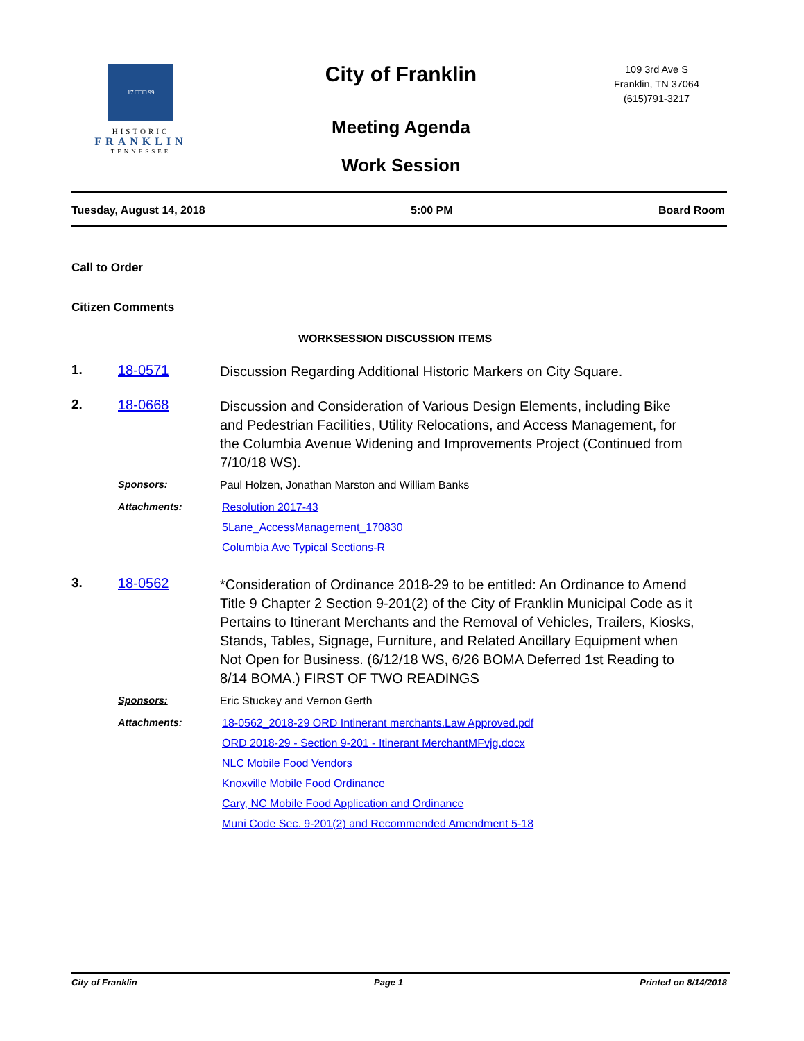17 □□□ 99
HISTORIC
FRANKLIN
TENNESSEE
City of Franklin
Meeting Agenda
Work Session
109 3rd Ave S
Franklin, TN 37064
(615)791-3217
Tuesday, August 14, 2018 5:00 PM Board Room
Call to Order
Citizen Comments
WORKSESSION DISCUSSION ITEMS
1. 18-0571
Discussion Regarding Additional Historic Markers on City Square.
2. 18-0668
Discussion and Consideration of Various Design Elements, including Bike and Pedestrian Facilities, Utility Relocations, and Access Management, for the Columbia Avenue Widening and Improvements Project (Continued from 7/10/18 WS).
Sponsors: Paul Holzen, Jonathan Marston and William Banks
Attachments: Resolution 2017-43
5Lane_AccessManagement_170830
Columbia Ave Typical Sections-R
3. 18-0562
*Consideration of Ordinance 2018-29 to be entitled: An Ordinance to Amend Title 9 Chapter 2 Section 9-201(2) of the City of Franklin Municipal Code as it Pertains to Itinerant Merchants and the Removal of Vehicles, Trailers, Kiosks, Stands, Tables, Signage, Furniture, and Related Ancillary Equipment when Not Open for Business. (6/12/18 WS, 6/26 BOMA Deferred 1st Reading to 8/14 BOMA.) FIRST OF TWO READINGS
Sponsors: Eric Stuckey and Vernon Gerth
Attachments: 18-0562_2018-29 ORD Intinerant merchants.Law Approved.pdf
ORD 2018-29 - Section 9-201 - Itinerant MerchantMFvjg.docx
NLC Mobile Food Vendors
Knoxville Mobile Food Ordinance
Cary, NC Mobile Food Application and Ordinance
Muni Code Sec. 9-201(2) and Recommended Amendment 5-18
City of Franklin Page 1 Printed on 8/14/2018